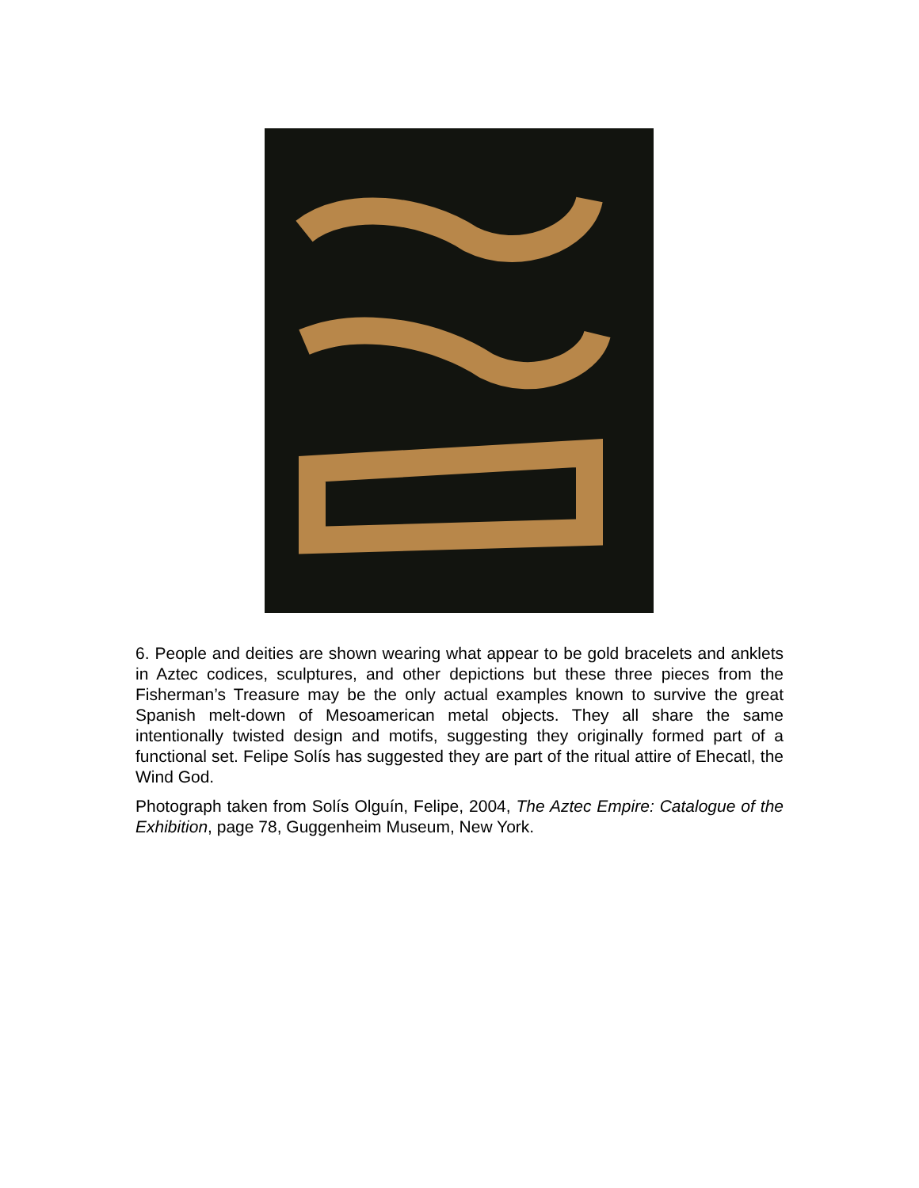6. People and deities are shown wearing what appear to be gold bracelets and anklets in Aztec codices, sculptures, and other depictions but these three pieces from the Fisherman’s Treasure may be the only actual examples known to survive the great Spanish melt-down of Mesoamerican metal objects. They all share the same intentionally twisted design and motifs, suggesting they originally formed part of a functional set. Felipe Solís has suggested they are part of the ritual attire of Ehecatl, the Wind God.
Photograph taken from Solís Olguín, Felipe, 2004, The Aztec Empire: Catalogue of the Exhibition, page 78, Guggenheim Museum, New York.